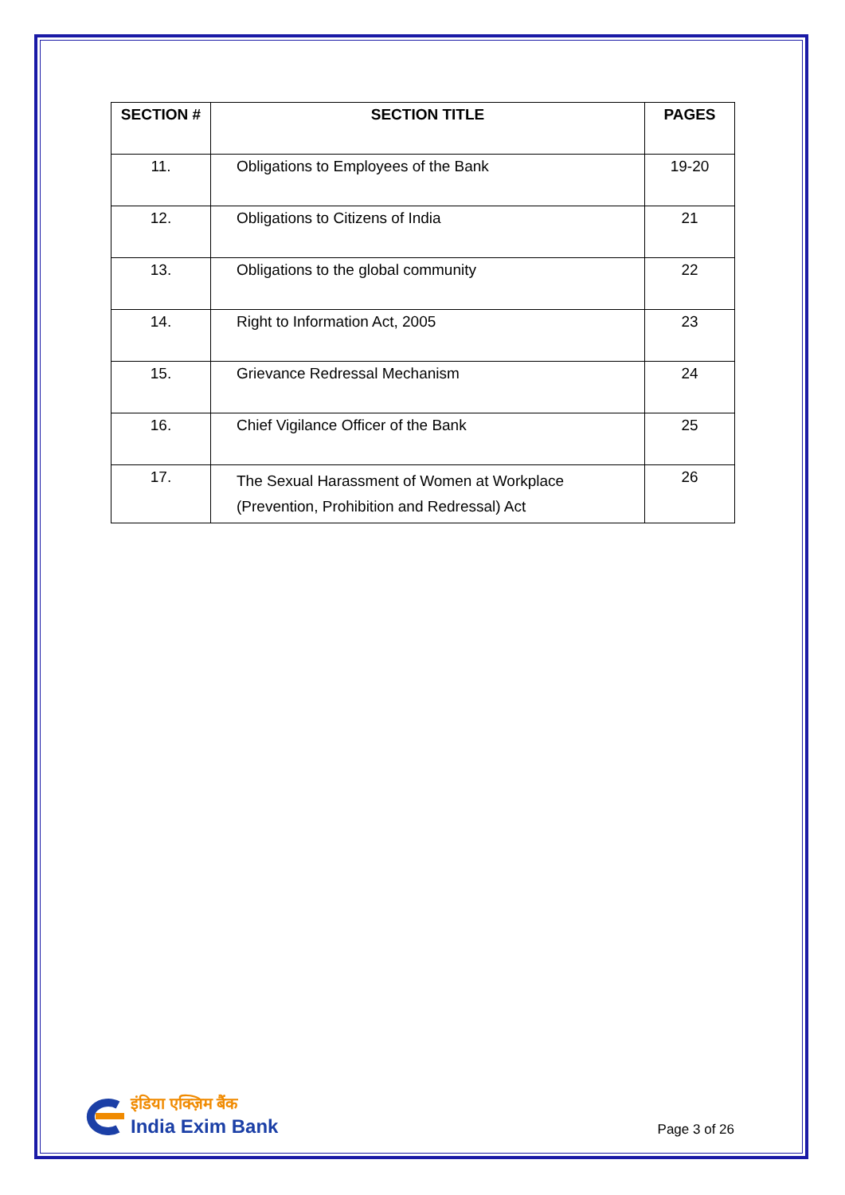| SECTION # | SECTION TITLE | PAGES |
| --- | --- | --- |
| 11. | Obligations to Employees of the Bank | 19-20 |
| 12. | Obligations to Citizens of India | 21 |
| 13. | Obligations to the global community | 22 |
| 14. | Right to Information Act, 2005 | 23 |
| 15. | Grievance Redressal Mechanism | 24 |
| 16. | Chief Vigilance Officer of the Bank | 25 |
| 17. | The Sexual Harassment of Women at Workplace (Prevention, Prohibition and Redressal) Act | 26 |
इंडिया एक्ज़िम बैंक
India Exim Bank
Page 3 of 26